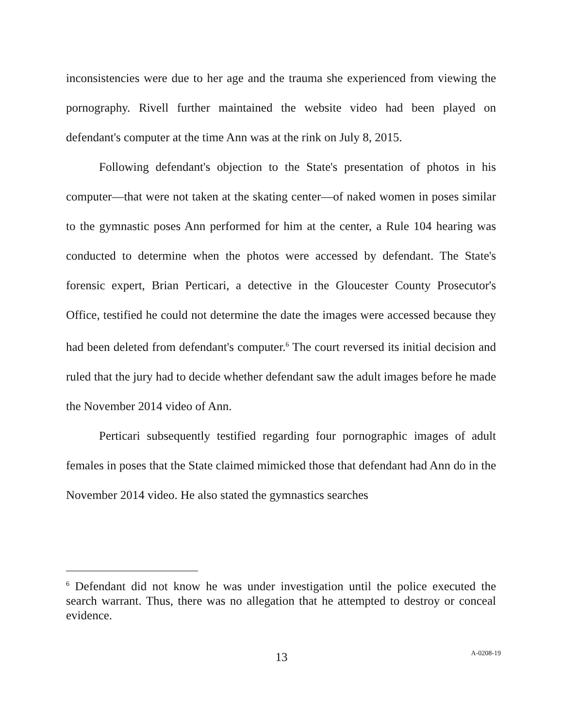inconsistencies were due to her age and the trauma she experienced from viewing the pornography. Rivell further maintained the website video had been played on defendant's computer at the time Ann was at the rink on July 8, 2015.
Following defendant's objection to the State's presentation of photos in his computer—that were not taken at the skating center—of naked women in poses similar to the gymnastic poses Ann performed for him at the center, a Rule 104 hearing was conducted to determine when the photos were accessed by defendant. The State's forensic expert, Brian Perticari, a detective in the Gloucester County Prosecutor's Office, testified he could not determine the date the images were accessed because they had been deleted from defendant's computer.<sup>6</sup> The court reversed its initial decision and ruled that the jury had to decide whether defendant saw the adult images before he made the November 2014 video of Ann.
Perticari subsequently testified regarding four pornographic images of adult females in poses that the State claimed mimicked those that defendant had Ann do in the November 2014 video. He also stated the gymnastics searches
<sup>6</sup> Defendant did not know he was under investigation until the police executed the search warrant. Thus, there was no allegation that he attempted to destroy or conceal evidence.
13 A-0208-19